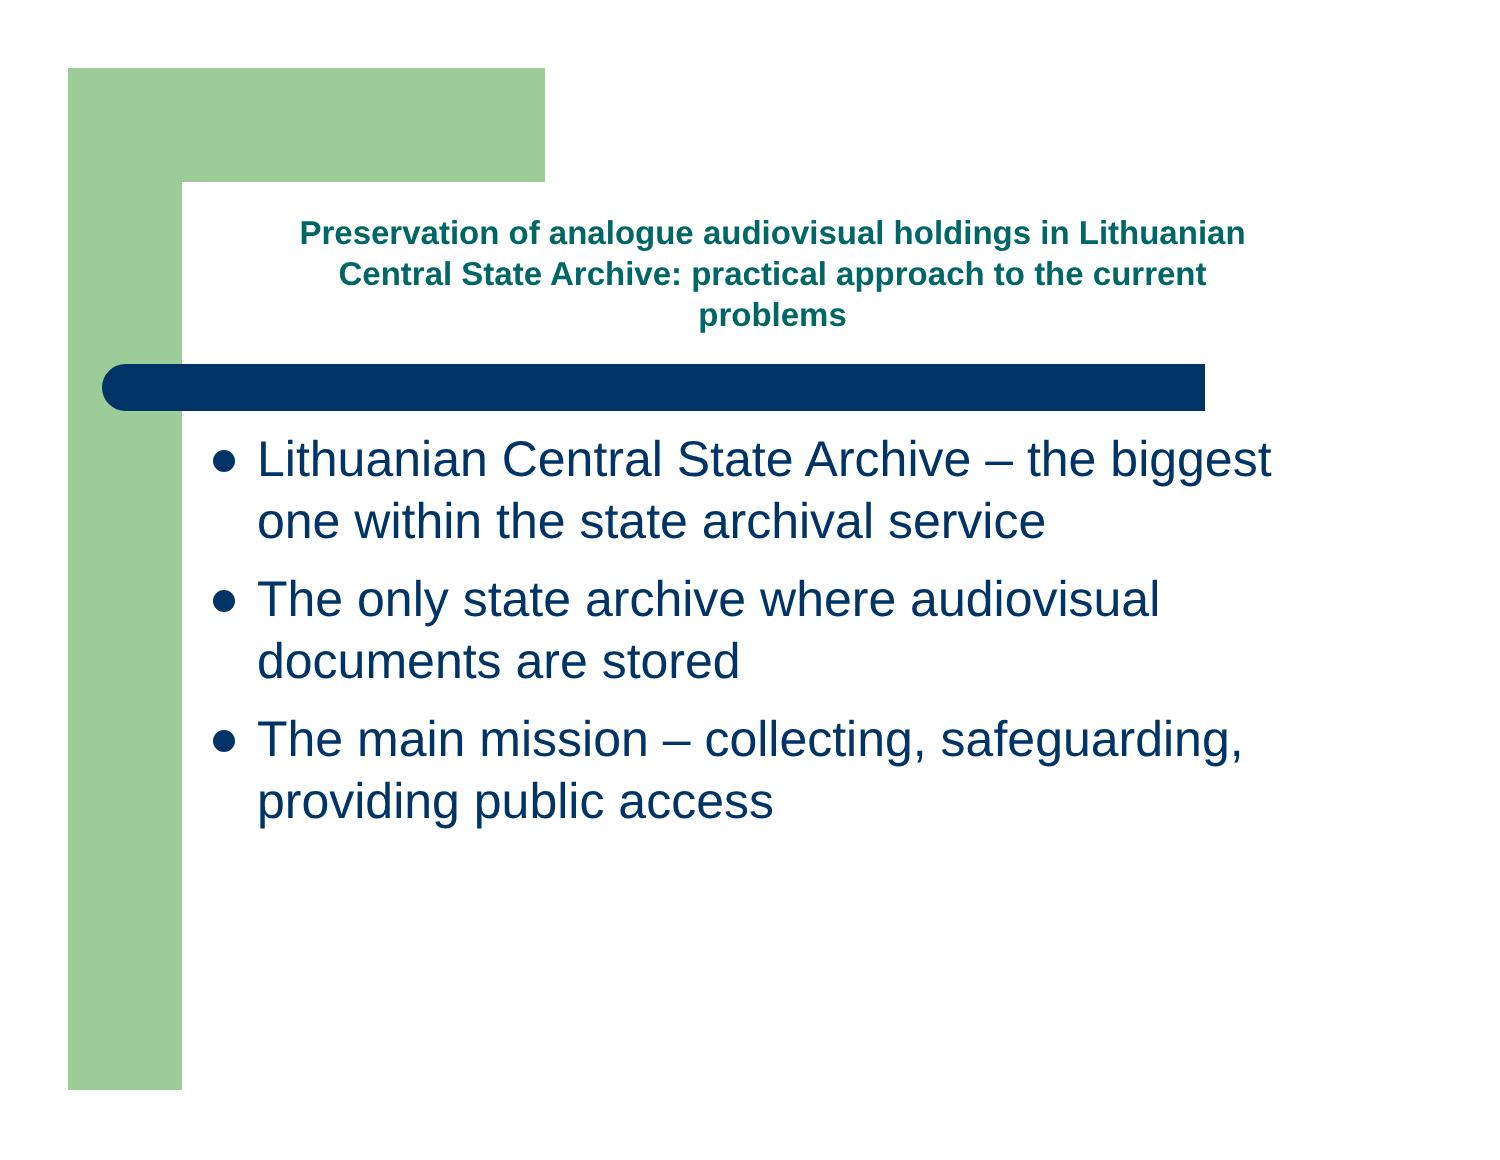Preservation of analogue audiovisual holdings in Lithuanian
Central State Archive: practical approach to the current
problems
Lithuanian Central State Archive – the biggest one within the state archival service
The only state archive where audiovisual documents are stored
The main mission – collecting, safeguarding, providing public access